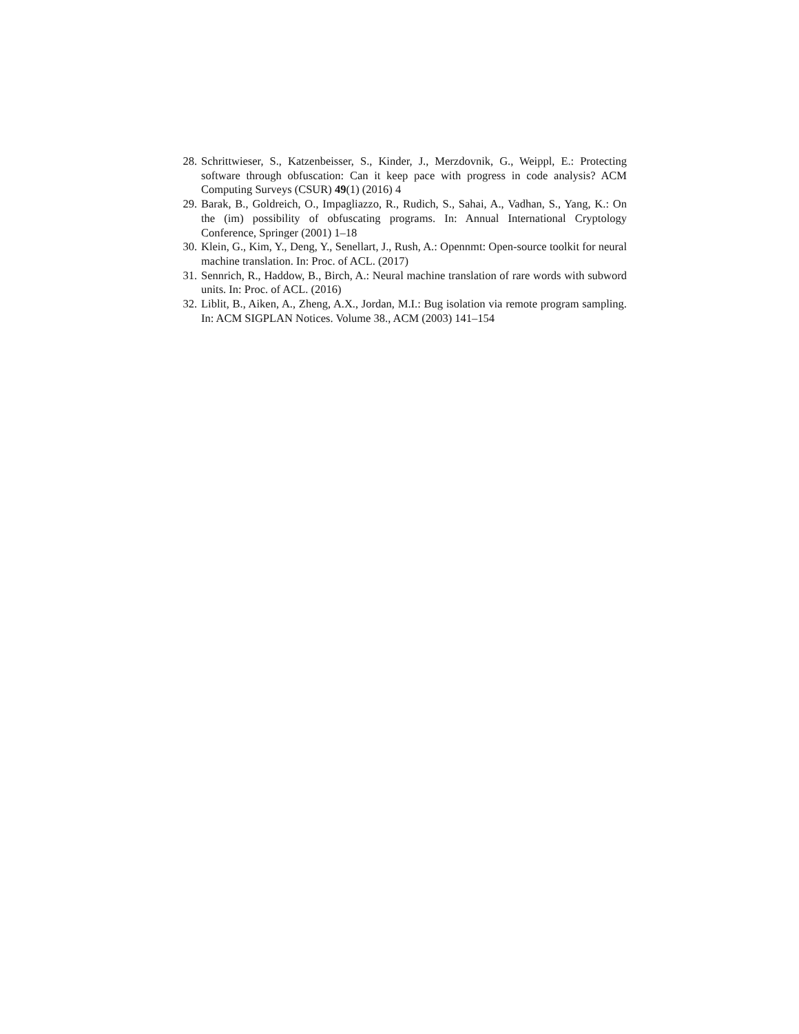28. Schrittwieser, S., Katzenbeisser, S., Kinder, J., Merzdovnik, G., Weippl, E.: Protecting software through obfuscation: Can it keep pace with progress in code analysis? ACM Computing Surveys (CSUR) 49(1) (2016) 4
29. Barak, B., Goldreich, O., Impagliazzo, R., Rudich, S., Sahai, A., Vadhan, S., Yang, K.: On the (im) possibility of obfuscating programs. In: Annual International Cryptology Conference, Springer (2001) 1–18
30. Klein, G., Kim, Y., Deng, Y., Senellart, J., Rush, A.: Opennmt: Open-source toolkit for neural machine translation. In: Proc. of ACL. (2017)
31. Sennrich, R., Haddow, B., Birch, A.: Neural machine translation of rare words with subword units. In: Proc. of ACL. (2016)
32. Liblit, B., Aiken, A., Zheng, A.X., Jordan, M.I.: Bug isolation via remote program sampling. In: ACM SIGPLAN Notices. Volume 38., ACM (2003) 141–154